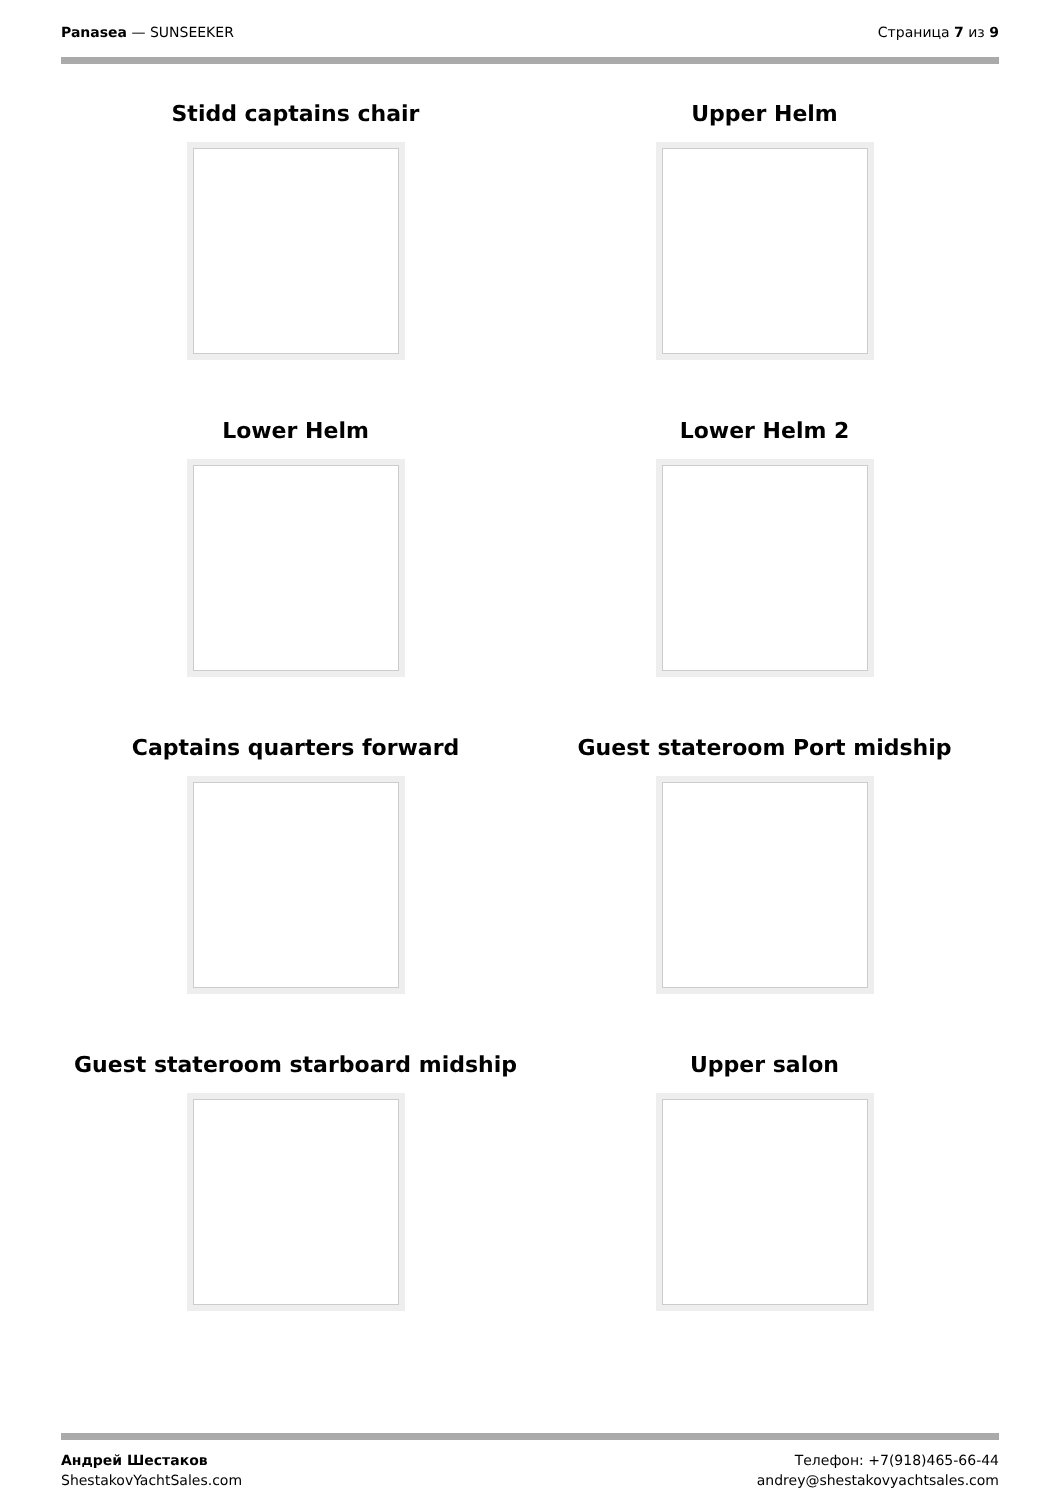Panasea — SUNSEEKER Страница 7 из 9
Stidd captains chair
Upper Helm
Lower Helm
Lower Helm 2
Captains quarters forward
Guest stateroom Port midship
Guest stateroom starboard midship
Upper salon
Андрей Шестаков
ShestakovYachtSales.com
Телефон: +7(918)465-66-44
andrey@shestakovyachtsales.com